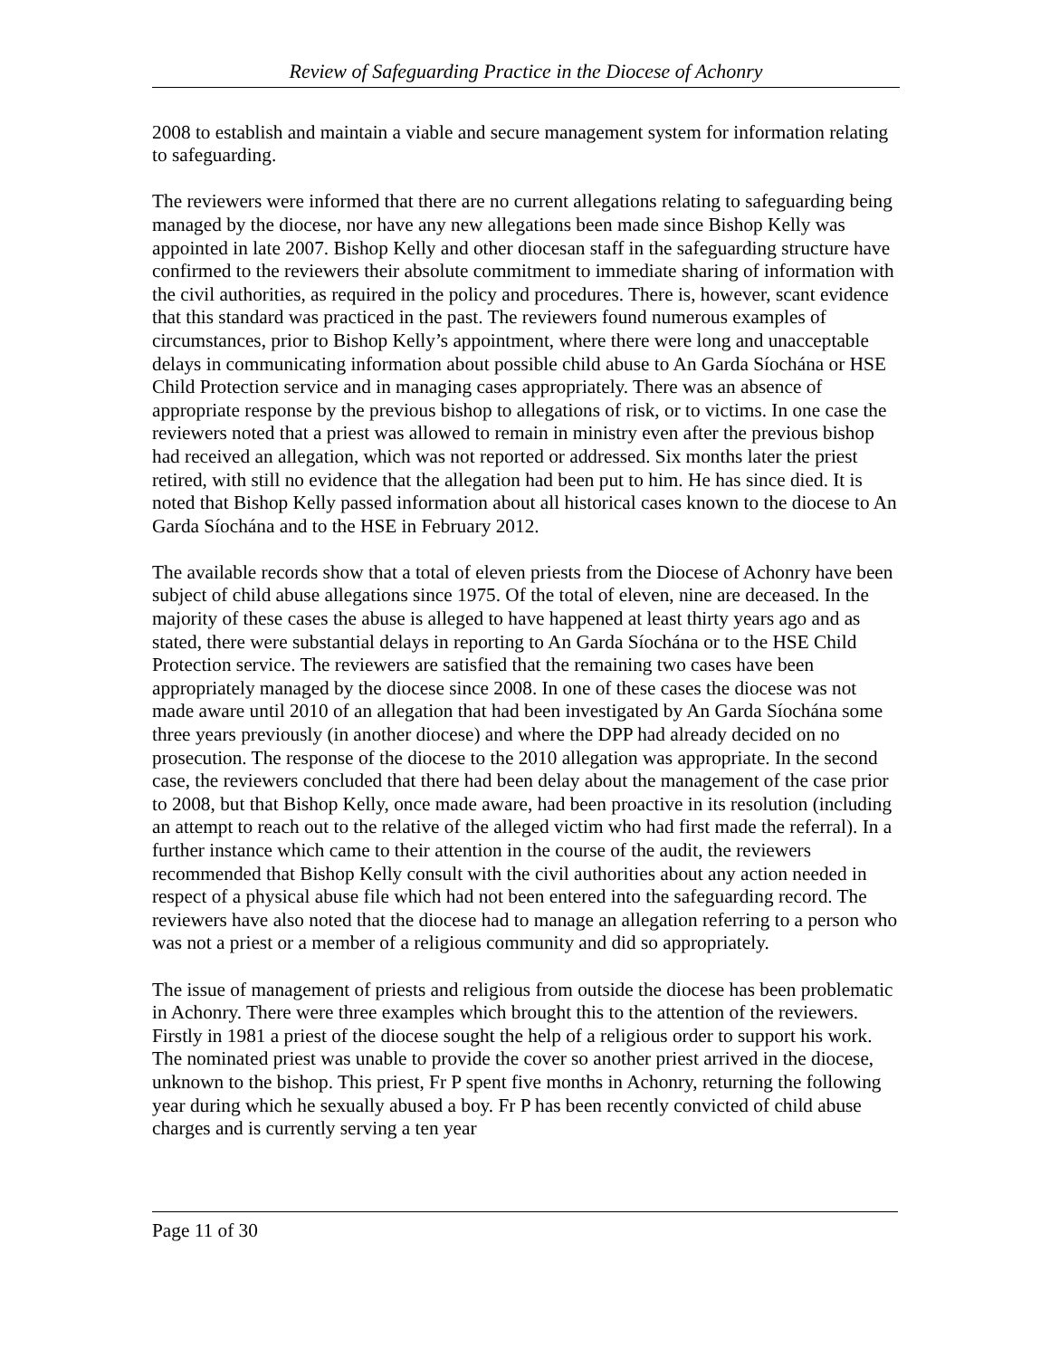Review of Safeguarding Practice in the Diocese of Achonry
2008 to establish and maintain a viable and secure management system for information relating to safeguarding.
The reviewers were informed that there are no current allegations relating to safeguarding being managed by the diocese, nor have any new allegations been made since Bishop Kelly was appointed in late 2007. Bishop Kelly and other diocesan staff in the safeguarding structure have confirmed to the reviewers their absolute commitment to immediate sharing of information with the civil authorities, as required in the policy and procedures. There is, however, scant evidence that this standard was practiced in the past. The reviewers found numerous examples of circumstances, prior to Bishop Kelly’s appointment, where there were long and unacceptable delays in communicating information about possible child abuse to An Garda Síochána or HSE Child Protection service and in managing cases appropriately. There was an absence of appropriate response by the previous bishop to allegations of risk, or to victims. In one case the reviewers noted that a priest was allowed to remain in ministry even after the previous bishop had received an allegation, which was not reported or addressed. Six months later the priest retired, with still no evidence that the allegation had been put to him. He has since died. It is noted that Bishop Kelly passed information about all historical cases known to the diocese to An Garda Síochána and to the HSE in February 2012.
The available records show that a total of eleven priests from the Diocese of Achonry have been subject of child abuse allegations since 1975. Of the total of eleven, nine are deceased. In the majority of these cases the abuse is alleged to have happened at least thirty years ago and as stated, there were substantial delays in reporting to An Garda Síochána or to the HSE Child Protection service. The reviewers are satisfied that the remaining two cases have been appropriately managed by the diocese since 2008. In one of these cases the diocese was not made aware until 2010 of an allegation that had been investigated by An Garda Síochána some three years previously (in another diocese) and where the DPP had already decided on no prosecution. The response of the diocese to the 2010 allegation was appropriate. In the second case, the reviewers concluded that there had been delay about the management of the case prior to 2008, but that Bishop Kelly, once made aware, had been proactive in its resolution (including an attempt to reach out to the relative of the alleged victim who had first made the referral). In a further instance which came to their attention in the course of the audit, the reviewers recommended that Bishop Kelly consult with the civil authorities about any action needed in respect of a physical abuse file which had not been entered into the safeguarding record. The reviewers have also noted that the diocese had to manage an allegation referring to a person who was not a priest or a member of a religious community and did so appropriately.
The issue of management of priests and religious from outside the diocese has been problematic in Achonry. There were three examples which brought this to the attention of the reviewers. Firstly in 1981 a priest of the diocese sought the help of a religious order to support his work. The nominated priest was unable to provide the cover so another priest arrived in the diocese, unknown to the bishop. This priest, Fr P spent five months in Achonry, returning the following year during which he sexually abused a boy. Fr P has been recently convicted of child abuse charges and is currently serving a ten year
Page 11 of 30